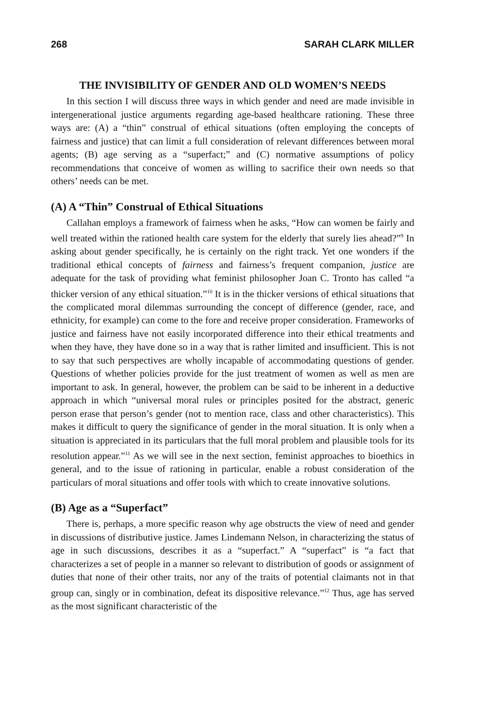268 SARAH CLARK MILLER
THE INVISIBILITY OF GENDER AND OLD WOMEN’S NEEDS
In this section I will discuss three ways in which gender and need are made invisible in intergenerational justice arguments regarding age-based healthcare rationing. These three ways are: (A) a “thin” construal of ethical situations (often employing the concepts of fairness and justice) that can limit a full consideration of relevant differences between moral agents; (B) age serving as a “superfact;” and (C) normative assumptions of policy recommendations that conceive of women as willing to sacrifice their own needs so that others’ needs can be met.
(A) A “Thin” Construal of Ethical Situations
Callahan employs a framework of fairness when he asks, “How can women be fairly and well treated within the rationed health care system for the elderly that surely lies ahead?”<sup>9</sup> In asking about gender specifically, he is certainly on the right track. Yet one wonders if the traditional ethical concepts of fairness and fairness’s frequent companion, justice are adequate for the task of providing what feminist philosopher Joan C. Tronto has called “a thicker version of any ethical situation.”<sup>10</sup> It is in the thicker versions of ethical situations that the complicated moral dilemmas surrounding the concept of difference (gender, race, and ethnicity, for example) can come to the fore and receive proper consideration. Frameworks of justice and fairness have not easily incorporated difference into their ethical treatments and when they have, they have done so in a way that is rather limited and insufficient. This is not to say that such perspectives are wholly incapable of accommodating questions of gender. Questions of whether policies provide for the just treatment of women as well as men are important to ask. In general, however, the problem can be said to be inherent in a deductive approach in which “universal moral rules or principles posited for the abstract, generic person erase that person’s gender (not to mention race, class and other characteristics). This makes it difficult to query the significance of gender in the moral situation. It is only when a situation is appreciated in its particulars that the full moral problem and plausible tools for its resolution appear.”<sup>11</sup> As we will see in the next section, feminist approaches to bioethics in general, and to the issue of rationing in particular, enable a robust consideration of the particulars of moral situations and offer tools with which to create innovative solutions.
(B) Age as a “Superfact”
There is, perhaps, a more specific reason why age obstructs the view of need and gender in discussions of distributive justice. James Lindemann Nelson, in characterizing the status of age in such discussions, describes it as a “superfact.” A “superfact” is “a fact that characterizes a set of people in a manner so relevant to distribution of goods or assignment of duties that none of their other traits, nor any of the traits of potential claimants not in that group can, singly or in combination, defeat its dispositive relevance.”<sup>12</sup> Thus, age has served as the most significant characteristic of the